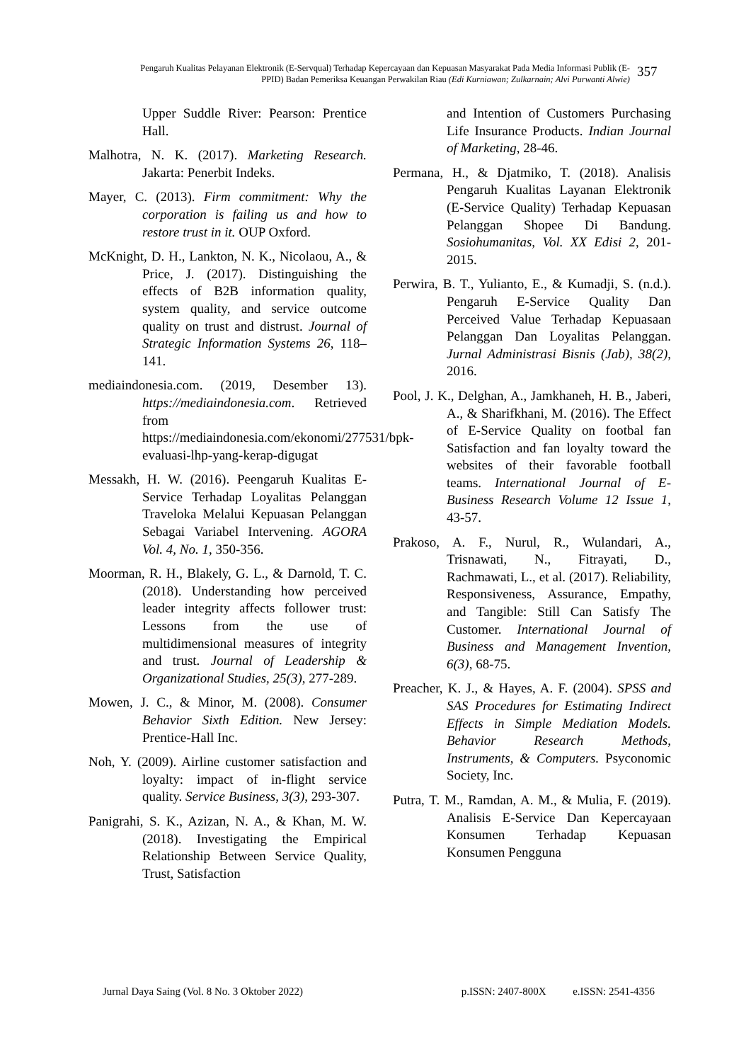Pengaruh Kualitas Pelayanan Elektronik (E-Servqual) Terhadap Kepercayaan dan Kepuasan Masyarakat Pada Media Informasi Publik (E-PPID) Badan Pemeriksa Keuangan Perwakilan Riau (Edi Kurniawan; Zulkarnain; Alvi Purwanti Alwie)
357
Upper Suddle River: Pearson: Prentice Hall.
Malhotra, N. K. (2017). Marketing Research. Jakarta: Penerbit Indeks.
Mayer, C. (2013). Firm commitment: Why the corporation is failing us and how to restore trust in it. OUP Oxford.
McKnight, D. H., Lankton, N. K., Nicolaou, A., & Price, J. (2017). Distinguishing the effects of B2B information quality, system quality, and service outcome quality on trust and distrust. Journal of Strategic Information Systems 26, 118–141.
mediaindonesia.com. (2019, Desember 13). https://mediaindonesia.com. Retrieved from https://mediaindonesia.com/ekonomi/277531/bpk-evaluasi-lhp-yang-kerap-digugat
Messakh, H. W. (2016). Peengaruh Kualitas E-Service Terhadap Loyalitas Pelanggan Traveloka Melalui Kepuasan Pelanggan Sebagai Variabel Intervening. AGORA Vol. 4, No. 1, 350-356.
Moorman, R. H., Blakely, G. L., & Darnold, T. C. (2018). Understanding how perceived leader integrity affects follower trust: Lessons from the use of multidimensional measures of integrity and trust. Journal of Leadership & Organizational Studies, 25(3), 277-289.
Mowen, J. C., & Minor, M. (2008). Consumer Behavior Sixth Edition. New Jersey: Prentice-Hall Inc.
Noh, Y. (2009). Airline customer satisfaction and loyalty: impact of in-flight service quality. Service Business, 3(3), 293-307.
Panigrahi, S. K., Azizan, N. A., & Khan, M. W. (2018). Investigating the Empirical Relationship Between Service Quality, Trust, Satisfaction
and Intention of Customers Purchasing Life Insurance Products. Indian Journal of Marketing, 28-46.
Permana, H., & Djatmiko, T. (2018). Analisis Pengaruh Kualitas Layanan Elektronik (E-Service Quality) Terhadap Kepuasan Pelanggan Shopee Di Bandung. Sosiohumanitas, Vol. XX Edisi 2, 201-2015.
Perwira, B. T., Yulianto, E., & Kumadji, S. (n.d.). Pengaruh E-Service Quality Dan Perceived Value Terhadap Kepuasaan Pelanggan Dan Loyalitas Pelanggan. Jurnal Administrasi Bisnis (Jab), 38(2), 2016.
Pool, J. K., Delghan, A., Jamkhaneh, H. B., Jaberi, A., & Sharifkhani, M. (2016). The Effect of E-Service Quality on footbal fan Satisfaction and fan loyalty toward the websites of their favorable football teams. International Journal of E-Business Research Volume 12 Issue 1, 43-57.
Prakoso, A. F., Nurul, R., Wulandari, A., Trisnawati, N., Fitrayati, D., Rachmawati, L., et al. (2017). Reliability, Responsiveness, Assurance, Empathy, and Tangible: Still Can Satisfy The Customer. International Journal of Business and Management Invention, 6(3), 68-75.
Preacher, K. J., & Hayes, A. F. (2004). SPSS and SAS Procedures for Estimating Indirect Effects in Simple Mediation Models. Behavior Research Methods, Instruments, & Computers. Psyconomic Society, Inc.
Putra, T. M., Ramdan, A. M., & Mulia, F. (2019). Analisis E-Service Dan Kepercayaan Konsumen Terhadap Kepuasan Konsumen Pengguna
Jurnal Daya Saing (Vol. 8 No. 3 Oktober 2022) p.ISSN: 2407-800X e.ISSN: 2541-4356